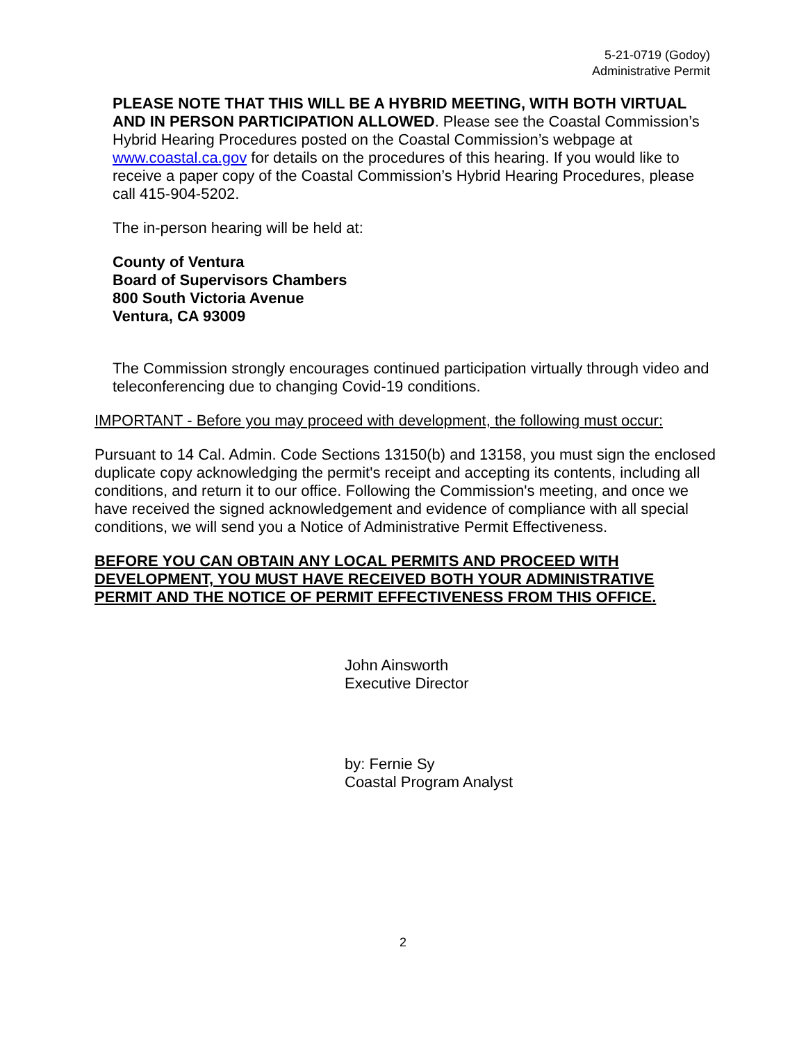5-21-0719 (Godoy)
Administrative Permit
PLEASE NOTE THAT THIS WILL BE A HYBRID MEETING, WITH BOTH VIRTUAL AND IN PERSON PARTICIPATION ALLOWED. Please see the Coastal Commission’s Hybrid Hearing Procedures posted on the Coastal Commission’s webpage at www.coastal.ca.gov for details on the procedures of this hearing. If you would like to receive a paper copy of the Coastal Commission’s Hybrid Hearing Procedures, please call 415-904-5202.
The in-person hearing will be held at:
County of Ventura
Board of Supervisors Chambers
800 South Victoria Avenue
Ventura, CA 93009
The Commission strongly encourages continued participation virtually through video and teleconferencing due to changing Covid-19 conditions.
IMPORTANT - Before you may proceed with development, the following must occur:
Pursuant to 14 Cal. Admin. Code Sections 13150(b) and 13158, you must sign the enclosed duplicate copy acknowledging the permit's receipt and accepting its contents, including all conditions, and return it to our office. Following the Commission's meeting, and once we have received the signed acknowledgement and evidence of compliance with all special conditions, we will send you a Notice of Administrative Permit Effectiveness.
BEFORE YOU CAN OBTAIN ANY LOCAL PERMITS AND PROCEED WITH DEVELOPMENT, YOU MUST HAVE RECEIVED BOTH YOUR ADMINISTRATIVE PERMIT AND THE NOTICE OF PERMIT EFFECTIVENESS FROM THIS OFFICE.
John Ainsworth
Executive Director
by: Fernie Sy
Coastal Program Analyst
2